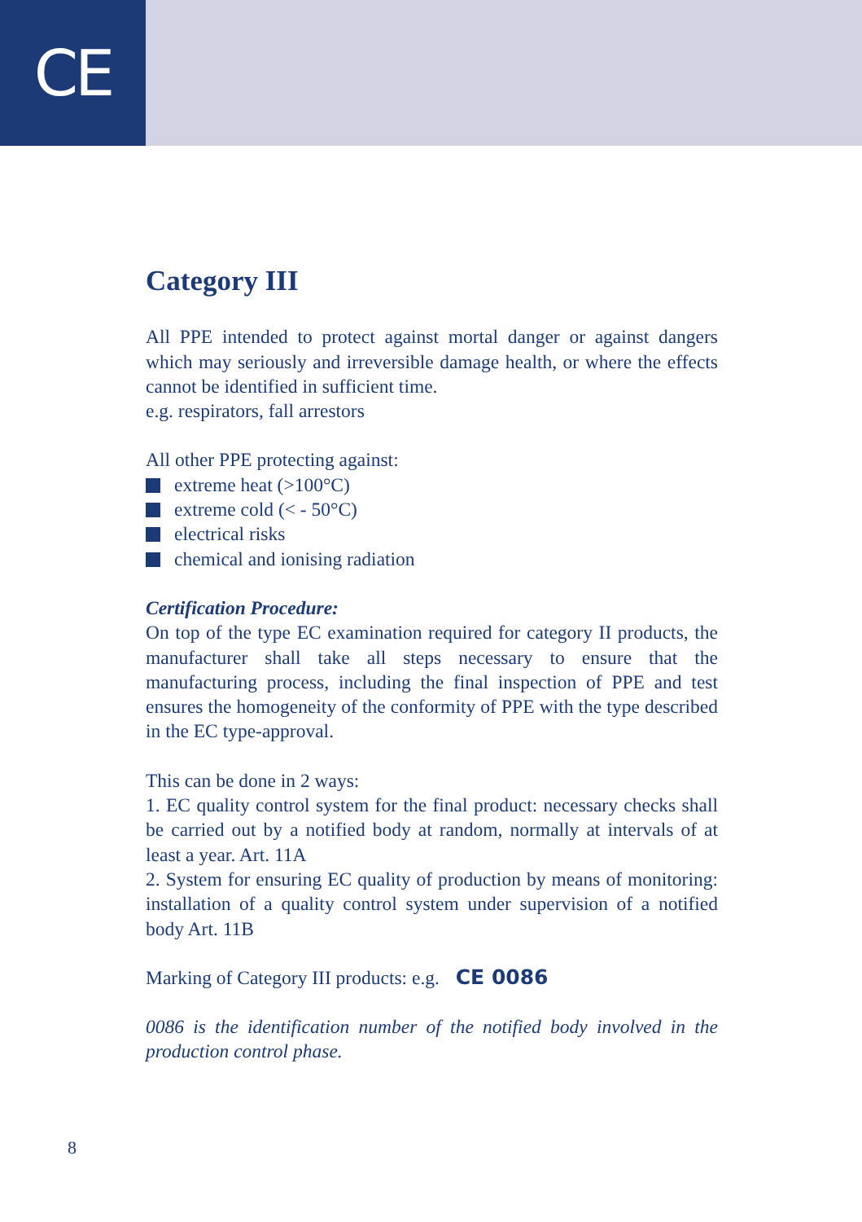CE
Category III
All PPE intended to protect against mortal danger or against dangers which may seriously and irreversible damage health, or where the effects cannot be identified in sufficient time.
e.g. respirators, fall arrestors
All other PPE protecting against:
extreme heat (>100°C)
extreme cold (< - 50°C)
electrical risks
chemical and ionising radiation
Certification Procedure:
On top of the type EC examination required for category II products, the manufacturer shall take all steps necessary to ensure that the manufacturing process, including the final inspection of PPE and test ensures the homogeneity of the conformity of PPE with the type described in the EC type-approval.
This can be done in 2 ways:
1. EC quality control system for the final product: necessary checks shall be carried out by a notified body at random, normally at intervals of at least a year. Art. 11A
2. System for ensuring EC quality of production by means of monitoring: installation of a quality control system under supervision of a notified body Art. 11B
Marking of Category III products: e.g. CE 0086
0086 is the identification number of the notified body involved in the production control phase.
8